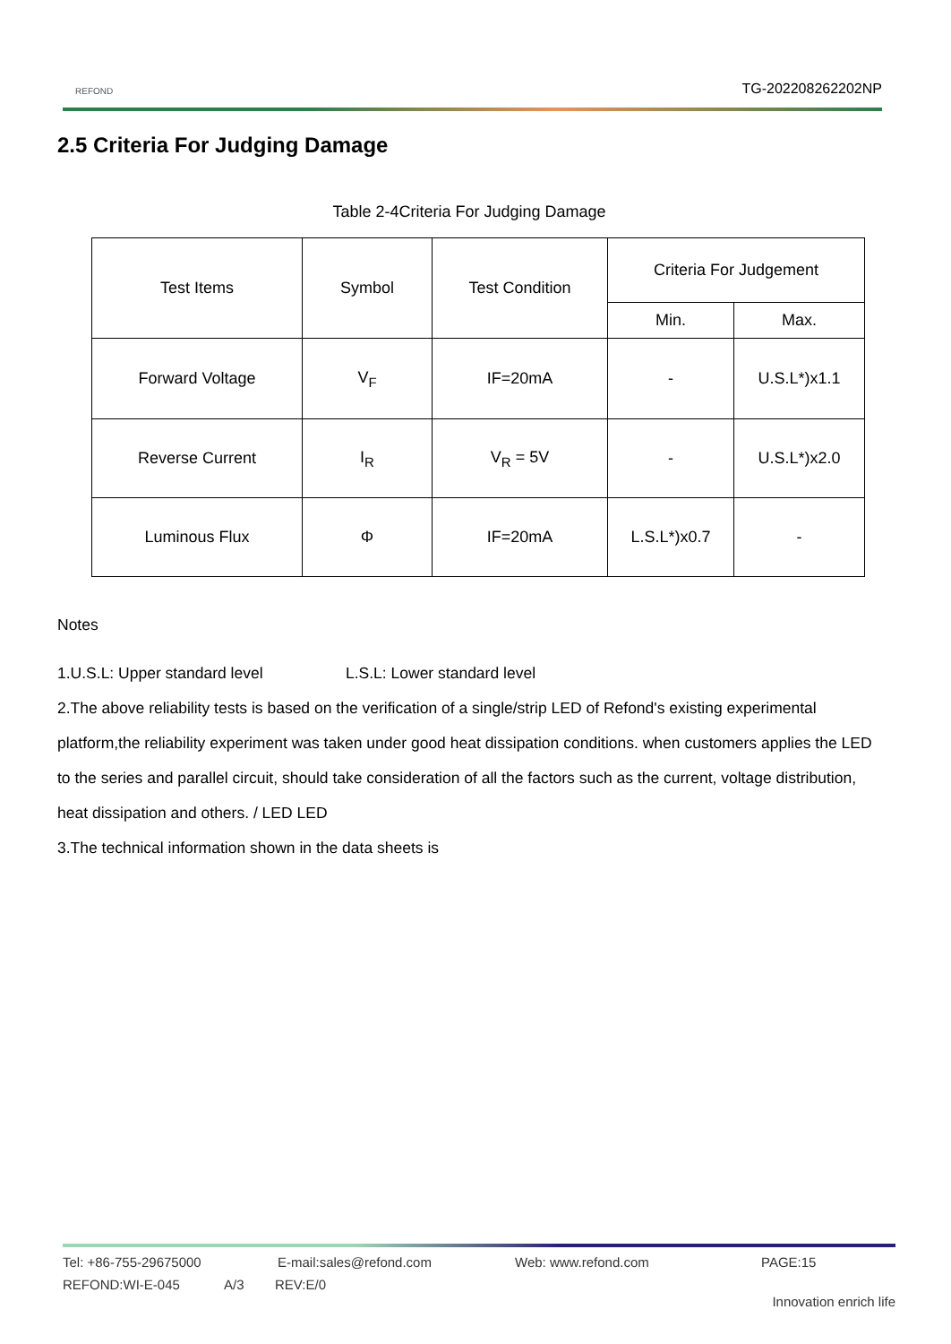REFOND TG-202208262202NP
2.5 Criteria For Judging Damage
Table 2-4Criteria For Judging Damage
| Test Items | Symbol | Test Condition | Criteria For Judgement | |
| --- | --- | --- | --- | --- |
| | | | Min. | Max. |
| Forward Voltage | V<sub>F</sub> | IF=20mA | - | U.S.L*)x1.1 |
| Reverse Current | I<sub>R</sub> | V<sub>R</sub> = 5V | - | U.S.L*)x2.0 |
| Luminous Flux | Φ | IF=20mA | L.S.L*)x0.7 | - |
Notes
1.U.S.L: Upper standard level L.S.L: Lower standard level
2.The above reliability tests is based on the verification of a single/strip LED of Refond's existing experimental platform,the reliability experiment was taken under good heat dissipation conditions. when customers applies the LED to the series and parallel circuit, should take consideration of all the factors such as the current, voltage distribution, heat dissipation and others. / LED LED
3.The technical information shown in the data sheets is
Tel: +86-755-29675000 E-mail:sales@refond.com Web: www.refond.com PAGE:15
REFOND:WI-E-045 A/3 REV:E/0
Innovation enrich life